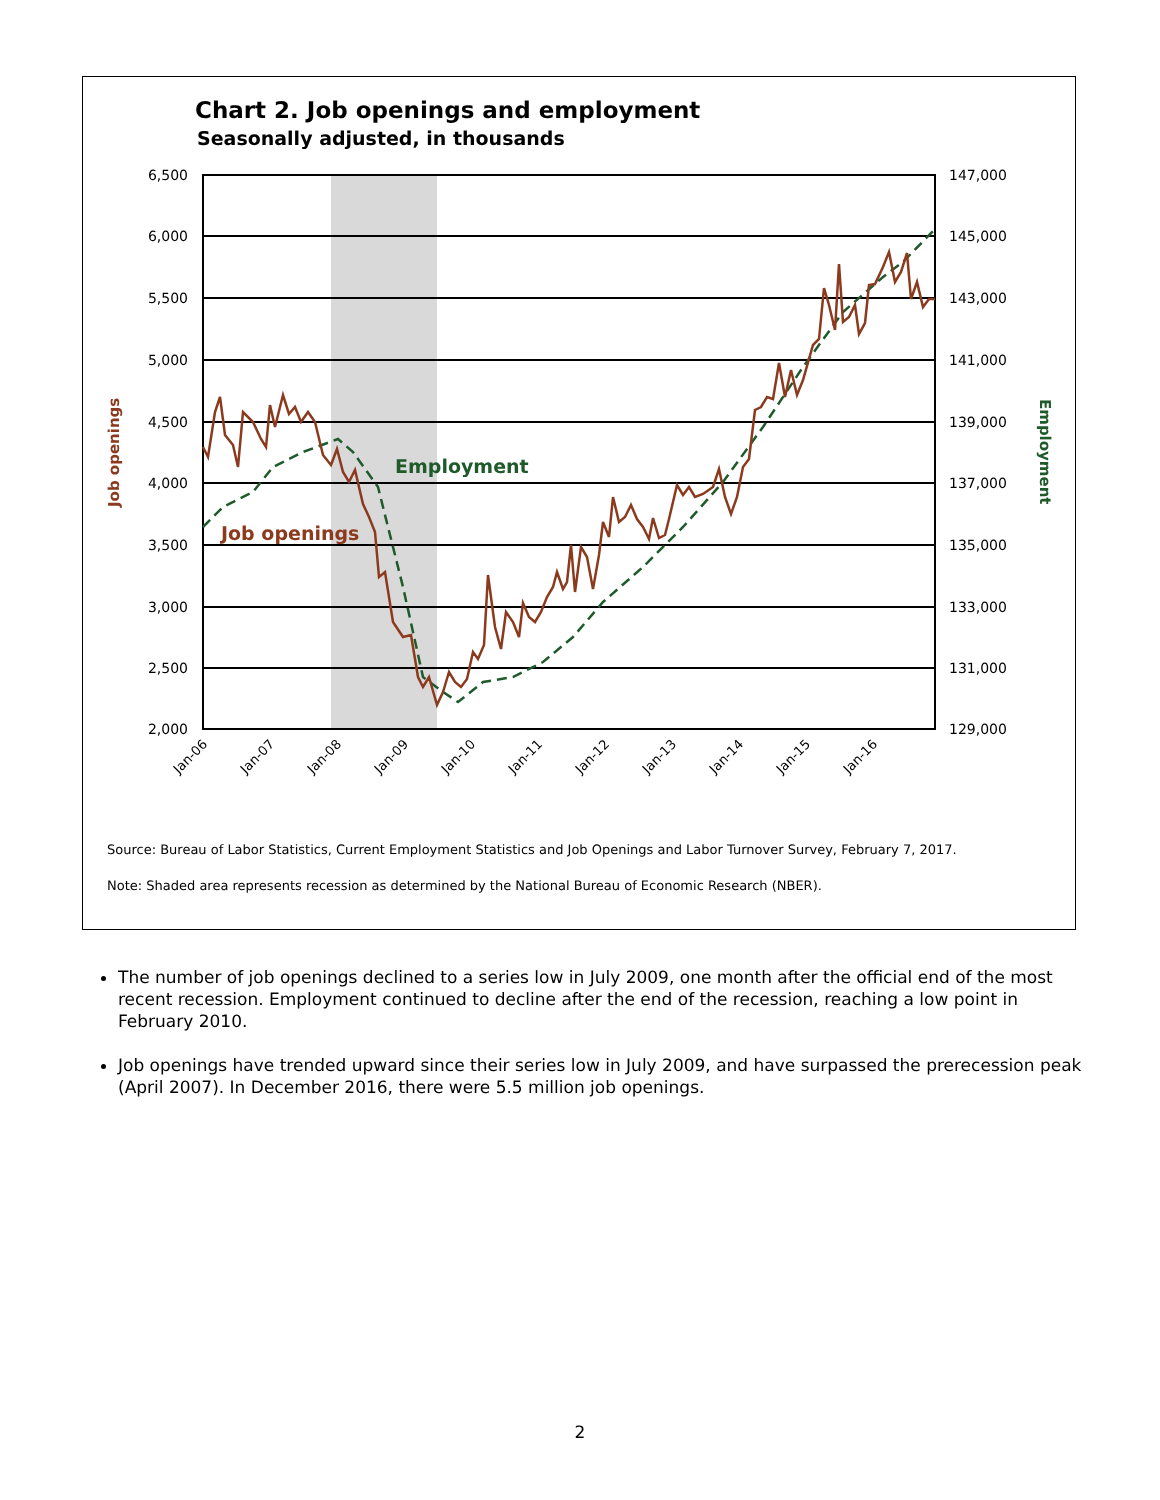Chart 2. Job openings and employment
Seasonally adjusted, in thousands
6,500
6,000
5,500
5,000
4,500
4,000
3,500
3,000
2,500
2,000
147,000
145,000
143,000
141,000
139,000
137,000
135,000
133,000
131,000
129,000
Jan-06
Jan-07
Jan-08
Jan-09
Jan-10
Jan-11
Jan-12
Jan-13
Jan-14
Jan-15
Jan-16
Job openings
Employment
Employment
Job openings
Source: Bureau of Labor Statistics, Current Employment Statistics and Job Openings and Labor Turnover Survey, February 7, 2017.
Note: Shaded area represents recession as determined by the National Bureau of Economic Research (NBER).
The number of job openings declined to a series low in July 2009, one month after the official end of the most recent recession. Employment continued to decline after the end of the recession, reaching a low point in February 2010.
Job openings have trended upward since their series low in July 2009, and have surpassed the prerecession peak (April 2007). In December 2016, there were 5.5 million job openings.
2